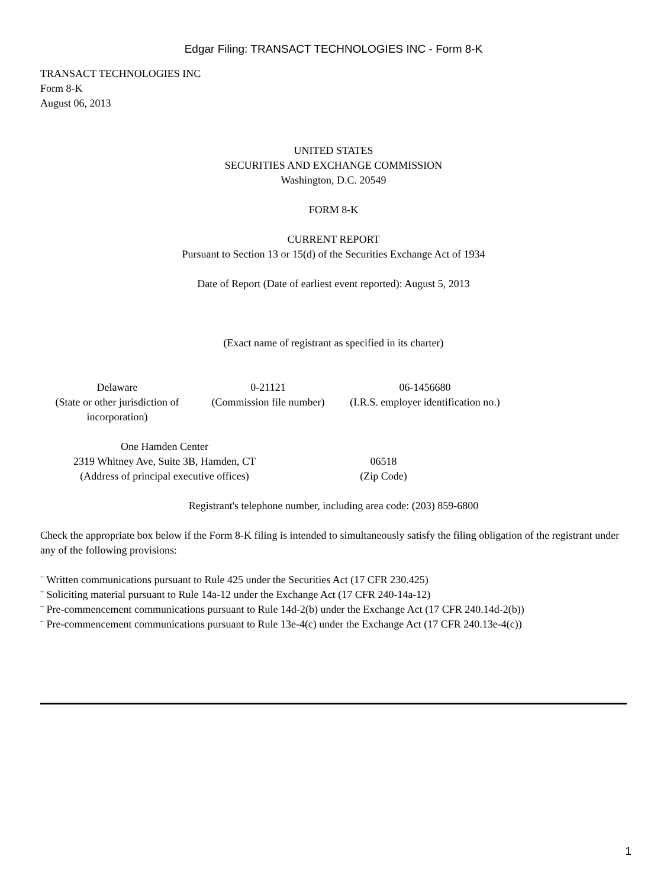Edgar Filing: TRANSACT TECHNOLOGIES INC - Form 8-K
TRANSACT TECHNOLOGIES INC
Form 8-K
August 06, 2013
UNITED STATES
SECURITIES AND EXCHANGE COMMISSION
Washington, D.C. 20549
FORM 8-K
CURRENT REPORT
Pursuant to Section 13 or 15(d) of the Securities Exchange Act of 1934
Date of Report (Date of earliest event reported): August 5, 2013
(Exact name of registrant as specified in its charter)
| Delaware (State or other jurisdiction of incorporation) | 0-21121 (Commission file number) | 06-1456680 (I.R.S. employer identification no.) |
| One Hamden Center 2319 Whitney Ave, Suite 3B, Hamden, CT (Address of principal executive offices) | 06518 (Zip Code) |
Registrant's telephone number, including area code: (203) 859-6800
Check the appropriate box below if the Form 8-K filing is intended to simultaneously satisfy the filing obligation of the registrant under any of the following provisions:
¨ Written communications pursuant to Rule 425 under the Securities Act (17 CFR 230.425)
¨ Soliciting material pursuant to Rule 14a-12 under the Exchange Act (17 CFR 240-14a-12)
¨ Pre-commencement communications pursuant to Rule 14d-2(b) under the Exchange Act (17 CFR 240.14d-2(b))
¨ Pre-commencement communications pursuant to Rule 13e-4(c) under the Exchange Act (17 CFR 240.13e-4(c))
1